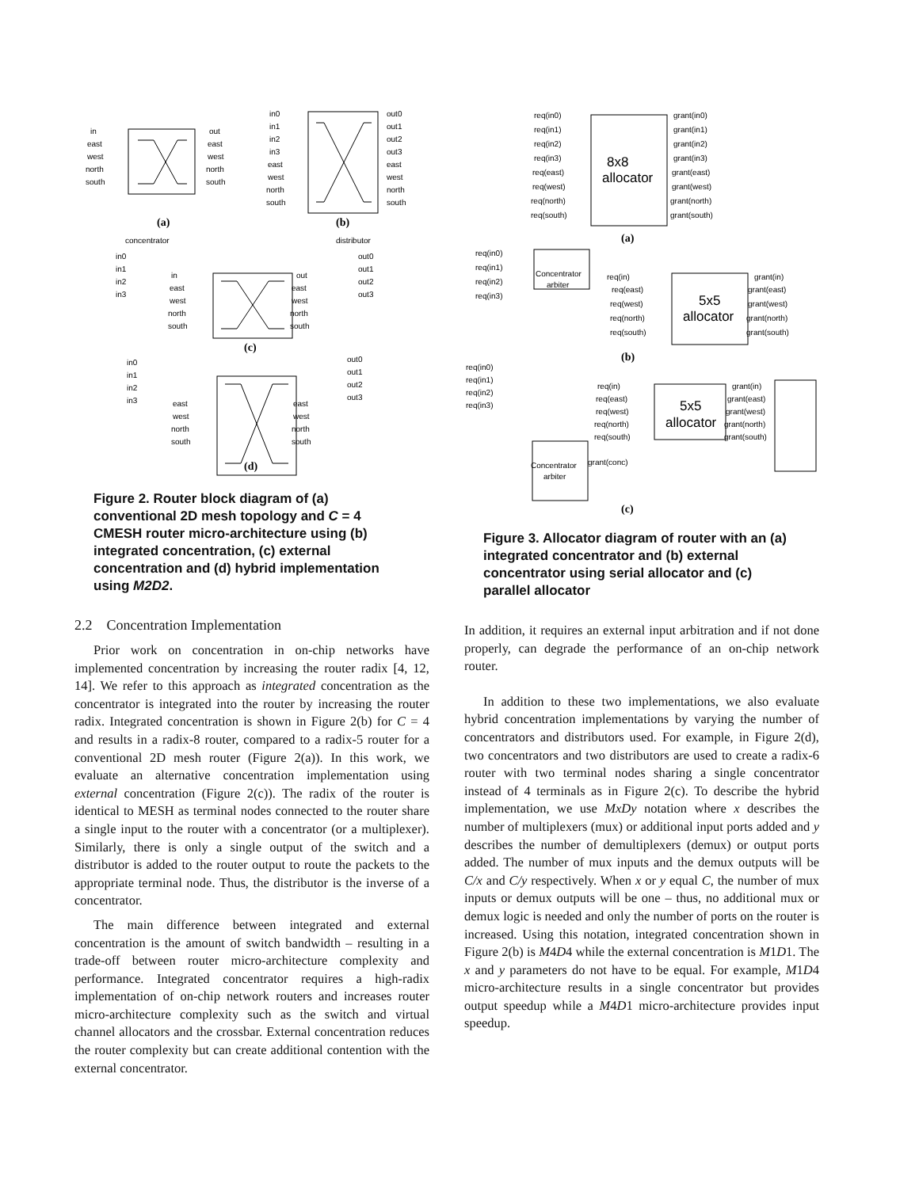in
east
west
north
south
out
east
west
north
south
in0
in1
in2
in3
east
west
north
south
out0
out1
out2
out3
east
west
north
south
concentrator
distributor
in0
in1
in2
in3
in
east
west
north
south
out
east
west
north
south
out0
out1
out2
out3
in0
in1
in2
in3
east
west
north
south
east
west
north
south
out0
out1
out2
out3
(a)
(b)
(c)
(d)
Figure 2. Router block diagram of (a) conventional 2D mesh topology and C = 4 CMESH router micro-architecture using (b) integrated concentration, (c) external concentration and (d) hybrid implementation using M2D2.
2.2 Concentration Implementation
Prior work on concentration in on-chip networks have implemented concentration by increasing the router radix [4, 12, 14]. We refer to this approach as integrated concentration as the concentrator is integrated into the router by increasing the router radix. Integrated concentration is shown in Figure 2(b) for C = 4 and results in a radix-8 router, compared to a radix-5 router for a conventional 2D mesh router (Figure 2(a)). In this work, we evaluate an alternative concentration implementation using external concentration (Figure 2(c)). The radix of the router is identical to MESH as terminal nodes connected to the router share a single input to the router with a concentrator (or a multiplexer). Similarly, there is only a single output of the switch and a distributor is added to the router output to route the packets to the appropriate terminal node. Thus, the distributor is the inverse of a concentrator.
The main difference between integrated and external concentration is the amount of switch bandwidth – resulting in a trade-off between router micro-architecture complexity and performance. Integrated concentrator requires a high-radix implementation of on-chip network routers and increases router micro-architecture complexity such as the switch and virtual channel allocators and the crossbar. External concentration reduces the router complexity but can create additional contention with the external concentrator.
8x8
allocator
5x5
allocator
5x5
allocator
req(in0)
req(in1)
req(in2)
req(in3)
req(east)
req(west)
req(north)
req(south)
grant(in0)
grant(in1)
grant(in2)
grant(in3)
grant(east)
grant(west)
grant(north)
grant(south)
req(in0)
req(in1)
req(in2)
req(in3)
Concentrator
arbiter
req(in)
req(east)
req(west)
req(north)
req(south)
grant(in)
grant(east)
grant(west)
grant(north)
grant(south)
req(in0)
req(in1)
req(in2)
req(in3)
req(in)
req(east)
req(west)
req(north)
req(south)
grant(in)
grant(east)
grant(west)
grant(north)
grant(south)
grant(conc)
Concentrator
arbiter
(a)
(b)
(c)
Figure 3. Allocator diagram of router with an (a) integrated concentrator and (b) external concentrator using serial allocator and (c) parallel allocator
In addition, it requires an external input arbitration and if not done properly, can degrade the performance of an on-chip network router.
In addition to these two implementations, we also evaluate hybrid concentration implementations by varying the number of concentrators and distributors used. For example, in Figure 2(d), two concentrators and two distributors are used to create a radix-6 router with two terminal nodes sharing a single concentrator instead of 4 terminals as in Figure 2(c). To describe the hybrid implementation, we use MxDy notation where x describes the number of multiplexers (mux) or additional input ports added and y describes the number of demultiplexers (demux) or output ports added. The number of mux inputs and the demux outputs will be C/x and C/y respectively. When x or y equal C, the number of mux inputs or demux outputs will be one – thus, no additional mux or demux logic is needed and only the number of ports on the router is increased. Using this notation, integrated concentration shown in Figure 2(b) is M4D4 while the external concentration is M1D1. The x and y parameters do not have to be equal. For example, M1D4 micro-architecture results in a single concentrator but provides output speedup while a M4D1 micro-architecture provides input speedup.